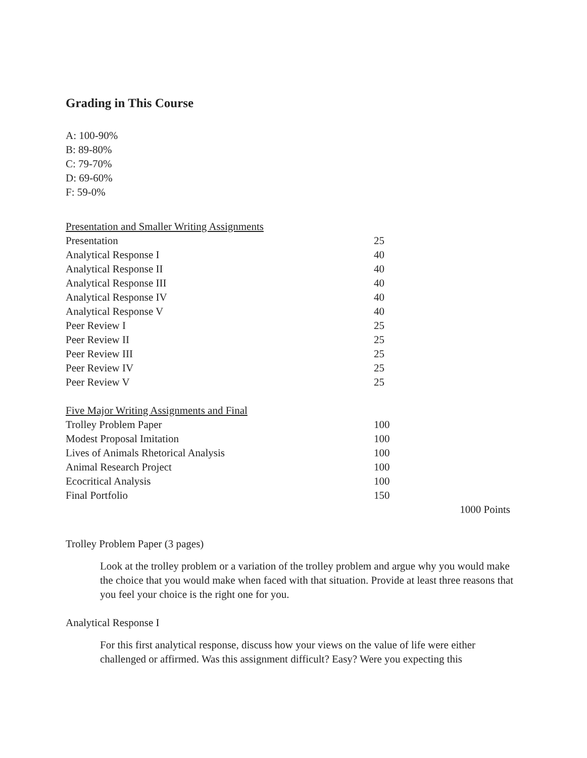Grading in This Course
A: 100-90%
B: 89-80%
C: 79-70%
D: 69-60%
F: 59-0%
| Presentation and Smaller Writing Assignments | |
| Presentation | 25 |
| Analytical Response I | 40 |
| Analytical Response II | 40 |
| Analytical Response III | 40 |
| Analytical Response IV | 40 |
| Analytical Response V | 40 |
| Peer Review I | 25 |
| Peer Review II | 25 |
| Peer Review III | 25 |
| Peer Review IV | 25 |
| Peer Review V | 25 |
| Five Major Writing Assignments and Final | |
| Trolley Problem Paper | 100 |
| Modest Proposal Imitation | 100 |
| Lives of Animals Rhetorical Analysis | 100 |
| Animal Research Project | 100 |
| Ecocritical Analysis | 100 |
| Final Portfolio | 150 |
1000 Points
Trolley Problem Paper (3 pages)
Look at the trolley problem or a variation of the trolley problem and argue why you would make the choice that you would make when faced with that situation. Provide at least three reasons that you feel your choice is the right one for you.
Analytical Response I
For this first analytical response, discuss how your views on the value of life were either challenged or affirmed. Was this assignment difficult? Easy? Were you expecting this